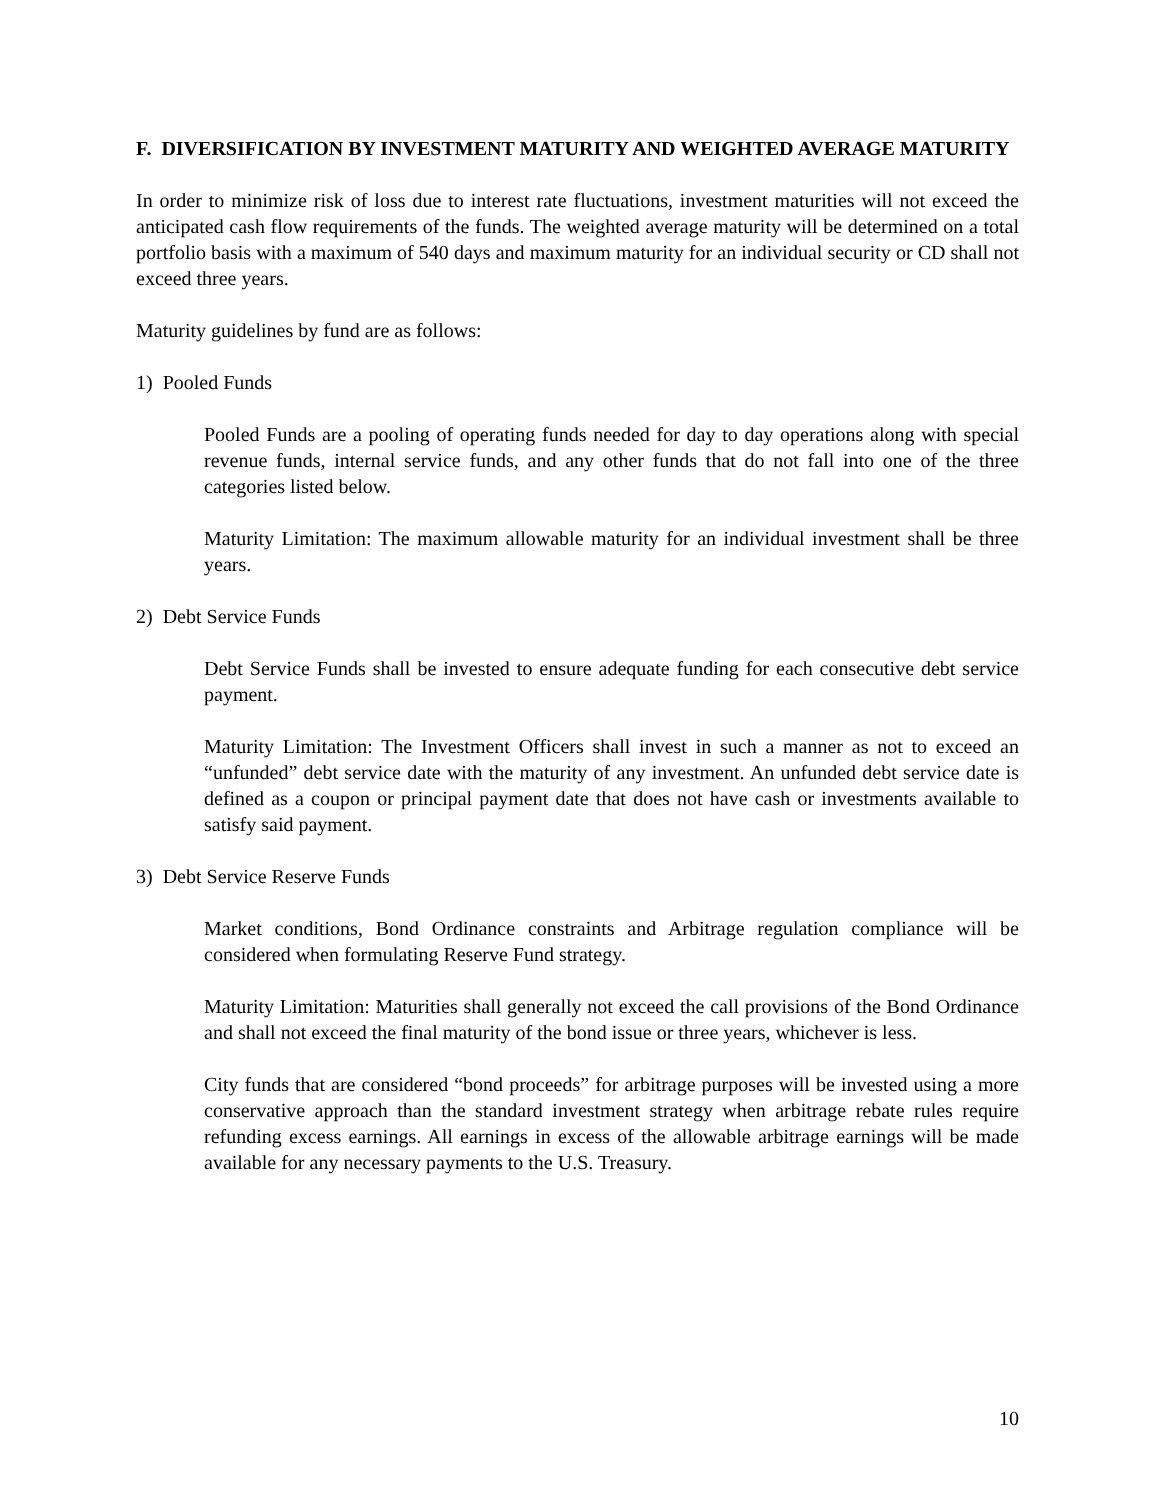F. DIVERSIFICATION BY INVESTMENT MATURITY AND WEIGHTED AVERAGE MATURITY
In order to minimize risk of loss due to interest rate fluctuations, investment maturities will not exceed the anticipated cash flow requirements of the funds. The weighted average maturity will be determined on a total portfolio basis with a maximum of 540 days and maximum maturity for an individual security or CD shall not exceed three years.
Maturity guidelines by fund are as follows:
1) Pooled Funds
Pooled Funds are a pooling of operating funds needed for day to day operations along with special revenue funds, internal service funds, and any other funds that do not fall into one of the three categories listed below.
Maturity Limitation: The maximum allowable maturity for an individual investment shall be three years.
2) Debt Service Funds
Debt Service Funds shall be invested to ensure adequate funding for each consecutive debt service payment.
Maturity Limitation: The Investment Officers shall invest in such a manner as not to exceed an “unfunded” debt service date with the maturity of any investment. An unfunded debt service date is defined as a coupon or principal payment date that does not have cash or investments available to satisfy said payment.
3) Debt Service Reserve Funds
Market conditions, Bond Ordinance constraints and Arbitrage regulation compliance will be considered when formulating Reserve Fund strategy.
Maturity Limitation: Maturities shall generally not exceed the call provisions of the Bond Ordinance and shall not exceed the final maturity of the bond issue or three years, whichever is less.
City funds that are considered “bond proceeds” for arbitrage purposes will be invested using a more conservative approach than the standard investment strategy when arbitrage rebate rules require refunding excess earnings. All earnings in excess of the allowable arbitrage earnings will be made available for any necessary payments to the U.S. Treasury.
10